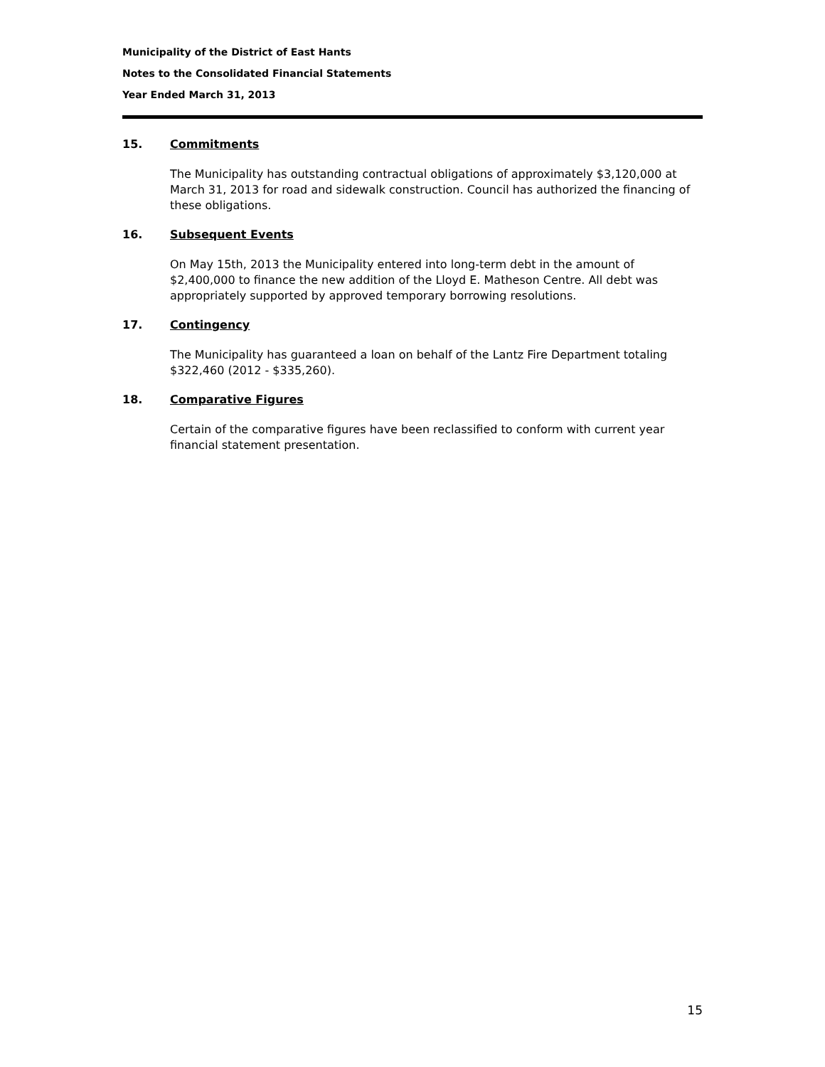Municipality of the District of East Hants
Notes to the Consolidated Financial Statements
Year Ended March 31, 2013
15. Commitments
The Municipality has outstanding contractual obligations of approximately $3,120,000 at March 31, 2013 for road and sidewalk construction. Council has authorized the financing of these obligations.
16. Subsequent Events
On May 15th, 2013 the Municipality entered into long-term debt in the amount of $2,400,000 to finance the new addition of the Lloyd E. Matheson Centre. All debt was appropriately supported by approved temporary borrowing resolutions.
17. Contingency
The Municipality has guaranteed a loan on behalf of the Lantz Fire Department totaling $322,460 (2012 - $335,260).
18. Comparative Figures
Certain of the comparative figures have been reclassified to conform with current year financial statement presentation.
15